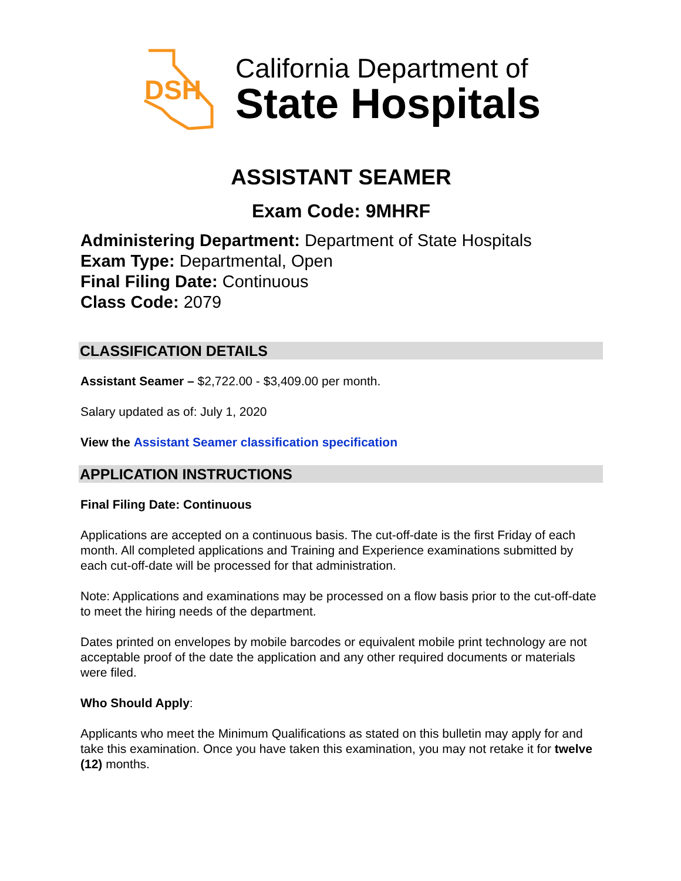DSH
California Department of
State Hospitals
ASSISTANT SEAMER
Exam Code: 9MHRF
Administering Department: Department of State Hospitals
Exam Type: Departmental, Open
Final Filing Date: Continuous
Class Code: 2079
CLASSIFICATION DETAILS
Assistant Seamer – $2,722.00 - $3,409.00 per month.
Salary updated as of: July 1, 2020
View the Assistant Seamer classification specification
APPLICATION INSTRUCTIONS
Final Filing Date: Continuous
Applications are accepted on a continuous basis. The cut-off-date is the first Friday of each month. All completed applications and Training and Experience examinations submitted by each cut-off-date will be processed for that administration.
Note: Applications and examinations may be processed on a flow basis prior to the cut-off-date to meet the hiring needs of the department.
Dates printed on envelopes by mobile barcodes or equivalent mobile print technology are not acceptable proof of the date the application and any other required documents or materials were filed.
Who Should Apply:
Applicants who meet the Minimum Qualifications as stated on this bulletin may apply for and take this examination. Once you have taken this examination, you may not retake it for twelve (12) months.